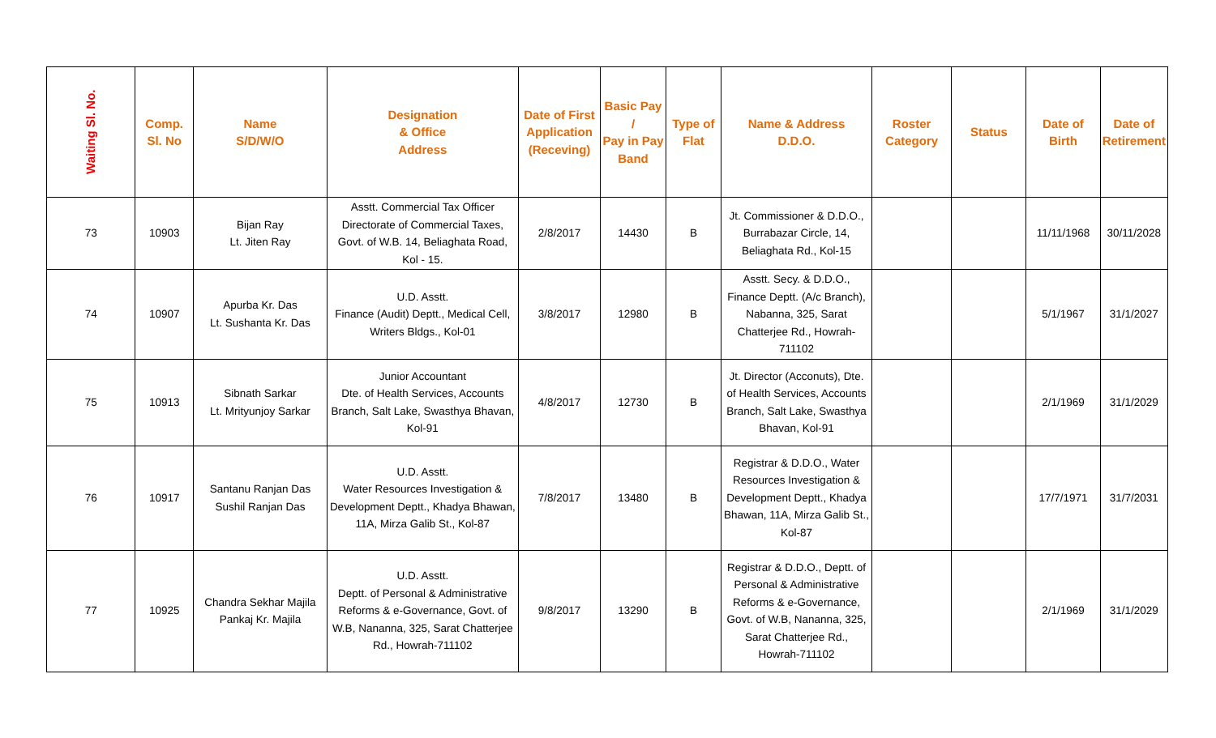| Waiting Sl. No. | Comp. Sl. No | Name S/D/W/O | Designation & Office Address | Date of First Application (Receving) | Basic Pay / Pay in Pay Band | Type of Flat | Name & Address D.D.O. | Roster Category | Status | Date of Birth | Date of Retirement |
| --- | --- | --- | --- | --- | --- | --- | --- | --- | --- | --- | --- |
| 73 | 10903 | Bijan Ray Lt. Jiten Ray | Asstt. Commercial Tax Officer Directorate of Commercial Taxes, Govt. of W.B. 14, Beliaghata Road, Kol - 15. | 2/8/2017 | 14430 | B | Jt. Commissioner & D.D.O., Burrabazar Circle, 14, Beliaghata Rd., Kol-15 | | | 11/11/1968 | 30/11/2028 |
| 74 | 10907 | Apurba Kr. Das Lt. Sushanta Kr. Das | U.D. Asstt. Finance (Audit) Deptt., Medical Cell, Writers Bldgs., Kol-01 | 3/8/2017 | 12980 | B | Asstt. Secy. & D.D.O., Finance Deptt. (A/c Branch), Nabanna, 325, Sarat Chatterjee Rd., Howrah-711102 | | | 5/1/1967 | 31/1/2027 |
| 75 | 10913 | Sibnath Sarkar Lt. Mrityunjoy Sarkar | Junior Accountant Dte. of Health Services, Accounts Branch, Salt Lake, Swasthya Bhavan, Kol-91 | 4/8/2017 | 12730 | B | Jt. Director (Acconuts), Dte. of Health Services, Accounts Branch, Salt Lake, Swasthya Bhavan, Kol-91 | | | 2/1/1969 | 31/1/2029 |
| 76 | 10917 | Santanu Ranjan Das Sushil Ranjan Das | U.D. Asstt. Water Resources Investigation & Development Deptt., Khadya Bhawan, 11A, Mirza Galib St., Kol-87 | 7/8/2017 | 13480 | B | Registrar & D.D.O., Water Resources Investigation & Development Deptt., Khadya Bhawan, 11A, Mirza Galib St., Kol-87 | | | 17/7/1971 | 31/7/2031 |
| 77 | 10925 | Chandra Sekhar Majila Pankaj Kr. Majila | U.D. Asstt. Deptt. of Personal & Administrative Reforms & e-Governance, Govt. of W.B, Nananna, 325, Sarat Chatterjee Rd., Howrah-711102 | 9/8/2017 | 13290 | B | Registrar & D.D.O., Deptt. of Personal & Administrative Reforms & e-Governance, Govt. of W.B, Nananna, 325, Sarat Chatterjee Rd., Howrah-711102 | | | 2/1/1969 | 31/1/2029 |